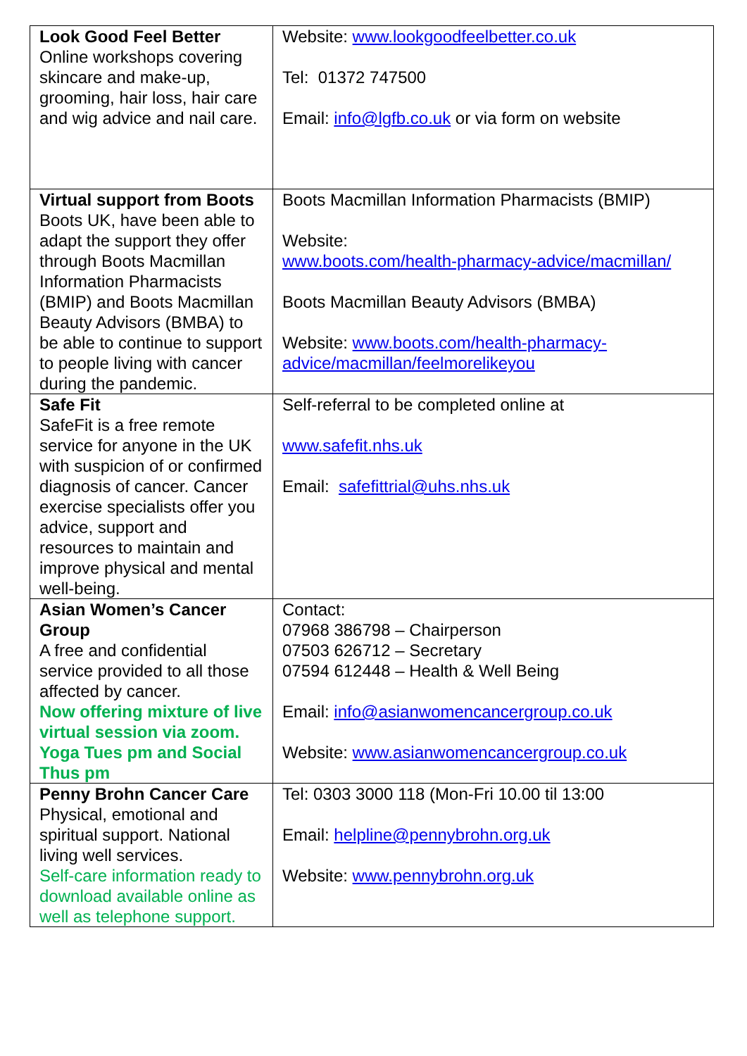| Look Good Feel Better Online workshops covering skincare and make-up, grooming, hair loss, hair care and wig advice and nail care. | Website: www.lookgoodfeelbetter.co.uk Tel: 01372 747500 Email: info@lgfb.co.uk or via form on website |
| Virtual support from Boots Boots UK, have been able to adapt the support they offer through Boots Macmillan Information Pharmacists (BMIP) and Boots Macmillan Beauty Advisors (BMBA) to be able to continue to support to people living with cancer during the pandemic. | Boots Macmillan Information Pharmacists (BMIP) Website: www.boots.com/health-pharmacy-advice/macmillan/ Boots Macmillan Beauty Advisors (BMBA) Website: www.boots.com/health-pharmacy-advice/macmillan/feelmorelikeyou |
| Safe Fit SafeFit is a free remote service for anyone in the UK with suspicion of or confirmed diagnosis of cancer. Cancer exercise specialists offer you advice, support and resources to maintain and improve physical and mental well-being. | Self-referral to be completed online at www.safefit.nhs.uk Email: safefittrial@uhs.nhs.uk |
| Asian Women’s Cancer Group A free and confidential service provided to all those affected by cancer. Now offering mixture of live virtual session via zoom. Yoga Tues pm and Social Thus pm | Contact: 07968 386798 – Chairperson 07503 626712 – Secretary 07594 612448 – Health & Well Being Email: info@asianwomencancergroup.co.uk Website: www.asianwomencancergroup.co.uk |
| Penny Brohn Cancer Care Physical, emotional and spiritual support. National living well services. Self-care information ready to download available online as well as telephone support. | Tel: 0303 3000 118 (Mon-Fri 10.00 til 13:00 Email: helpline@pennybrohn.org.uk Website: www.pennybrohn.org.uk |